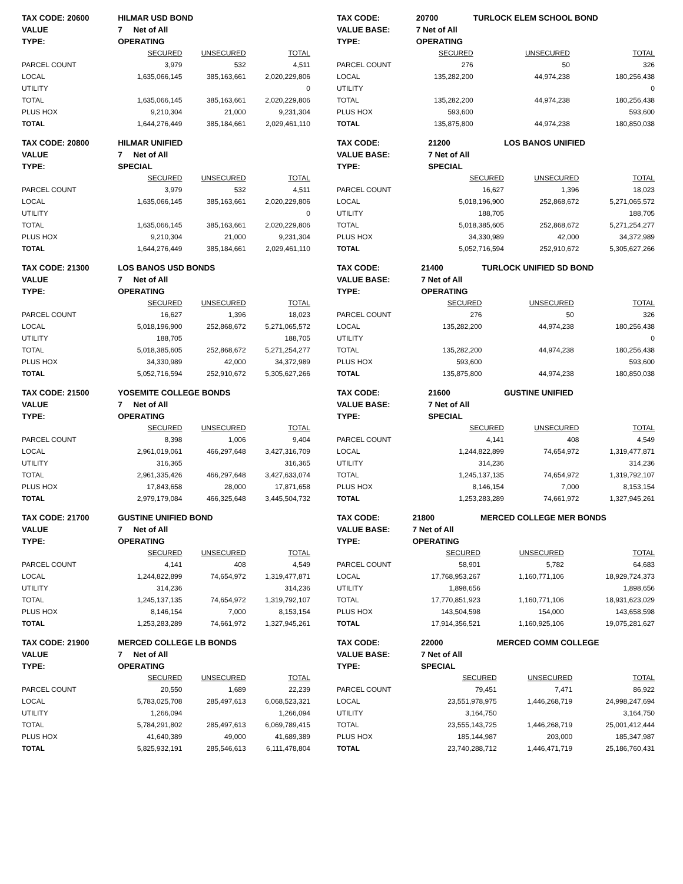| TAX CODE: 20600 | HILMAR USD BOND | | |
| VALUE | 7 Net of All | | |
| TYPE: | OPERATING | | |
| | SECURED | UNSECURED | TOTAL |
| PARCEL COUNT | 3,979 | 532 | 4,511 |
| LOCAL | 1,635,066,145 | 385,163,661 | 2,020,229,806 |
| UTILITY | | | 0 |
| TOTAL | 1,635,066,145 | 385,163,661 | 2,020,229,806 |
| PLUS HOX | 9,210,304 | 21,000 | 9,231,304 |
| TOTAL | 1,644,276,449 | 385,184,661 | 2,029,461,110 |
| TAX CODE: | 20700 | TURLOCK ELEM SCHOOL BOND | |
| VALUE BASE: | 7 Net of All | | |
| TYPE: | OPERATING | | |
| | SECURED | UNSECURED | TOTAL |
| PARCEL COUNT | 276 | 50 | 326 |
| LOCAL | 135,282,200 | 44,974,238 | 180,256,438 |
| UTILITY | | | 0 |
| TOTAL | 135,282,200 | 44,974,238 | 180,256,438 |
| PLUS HOX | 593,600 | | 593,600 |
| TOTAL | 135,875,800 | 44,974,238 | 180,850,038 |
| TAX CODE: 20800 | HILMAR UNIFIED | | |
| VALUE | 7 Net of All | | |
| TYPE: | SPECIAL | | |
| | SECURED | UNSECURED | TOTAL |
| PARCEL COUNT | 3,979 | 532 | 4,511 |
| LOCAL | 1,635,066,145 | 385,163,661 | 2,020,229,806 |
| UTILITY | | | 0 |
| TOTAL | 1,635,066,145 | 385,163,661 | 2,020,229,806 |
| PLUS HOX | 9,210,304 | 21,000 | 9,231,304 |
| TOTAL | 1,644,276,449 | 385,184,661 | 2,029,461,110 |
| TAX CODE: | 21200 | LOS BANOS UNIFIED | |
| VALUE BASE: | 7 Net of All | | |
| TYPE: | SPECIAL | | |
| | SECURED | UNSECURED | TOTAL |
| PARCEL COUNT | 16,627 | 1,396 | 18,023 |
| LOCAL | 5,018,196,900 | 252,868,672 | 5,271,065,572 |
| UTILITY | 188,705 | | 188,705 |
| TOTAL | 5,018,385,605 | 252,868,672 | 5,271,254,277 |
| PLUS HOX | 34,330,989 | 42,000 | 34,372,989 |
| TOTAL | 5,052,716,594 | 252,910,672 | 5,305,627,266 |
| TAX CODE: 21300 | LOS BANOS USD BONDS | | |
| VALUE | 7 Net of All | | |
| TYPE: | OPERATING | | |
| | SECURED | UNSECURED | TOTAL |
| PARCEL COUNT | 16,627 | 1,396 | 18,023 |
| LOCAL | 5,018,196,900 | 252,868,672 | 5,271,065,572 |
| UTILITY | 188,705 | | 188,705 |
| TOTAL | 5,018,385,605 | 252,868,672 | 5,271,254,277 |
| PLUS HOX | 34,330,989 | 42,000 | 34,372,989 |
| TOTAL | 5,052,716,594 | 252,910,672 | 5,305,627,266 |
| TAX CODE: | 21400 | TURLOCK UNIFIED SD BOND | |
| VALUE BASE: | 7 Net of All | | |
| TYPE: | OPERATING | | |
| | SECURED | UNSECURED | TOTAL |
| PARCEL COUNT | 276 | 50 | 326 |
| LOCAL | 135,282,200 | 44,974,238 | 180,256,438 |
| UTILITY | | | 0 |
| TOTAL | 135,282,200 | 44,974,238 | 180,256,438 |
| PLUS HOX | 593,600 | | 593,600 |
| TOTAL | 135,875,800 | 44,974,238 | 180,850,038 |
| TAX CODE: 21500 | YOSEMITE COLLEGE BONDS | | |
| VALUE | 7 Net of All | | |
| TYPE: | OPERATING | | |
| | SECURED | UNSECURED | TOTAL |
| PARCEL COUNT | 8,398 | 1,006 | 9,404 |
| LOCAL | 2,961,019,061 | 466,297,648 | 3,427,316,709 |
| UTILITY | 316,365 | | 316,365 |
| TOTAL | 2,961,335,426 | 466,297,648 | 3,427,633,074 |
| PLUS HOX | 17,843,658 | 28,000 | 17,871,658 |
| TOTAL | 2,979,179,084 | 466,325,648 | 3,445,504,732 |
| TAX CODE: | 21600 | GUSTINE UNIFIED | |
| VALUE BASE: | 7 Net of All | | |
| TYPE: | SPECIAL | | |
| | SECURED | UNSECURED | TOTAL |
| PARCEL COUNT | 4,141 | 408 | 4,549 |
| LOCAL | 1,244,822,899 | 74,654,972 | 1,319,477,871 |
| UTILITY | 314,236 | | 314,236 |
| TOTAL | 1,245,137,135 | 74,654,972 | 1,319,792,107 |
| PLUS HOX | 8,146,154 | 7,000 | 8,153,154 |
| TOTAL | 1,253,283,289 | 74,661,972 | 1,327,945,261 |
| TAX CODE: 21700 | GUSTINE UNIFIED BOND | | |
| VALUE | 7 Net of All | | |
| TYPE: | OPERATING | | |
| | SECURED | UNSECURED | TOTAL |
| PARCEL COUNT | 4,141 | 408 | 4,549 |
| LOCAL | 1,244,822,899 | 74,654,972 | 1,319,477,871 |
| UTILITY | 314,236 | | 314,236 |
| TOTAL | 1,245,137,135 | 74,654,972 | 1,319,792,107 |
| PLUS HOX | 8,146,154 | 7,000 | 8,153,154 |
| TOTAL | 1,253,283,289 | 74,661,972 | 1,327,945,261 |
| TAX CODE: | 21800 | MERCED COLLEGE MER BONDS | |
| VALUE BASE: | 7 Net of All | | |
| TYPE: | OPERATING | | |
| | SECURED | UNSECURED | TOTAL |
| PARCEL COUNT | 58,901 | 5,782 | 64,683 |
| LOCAL | 17,768,953,267 | 1,160,771,106 | 18,929,724,373 |
| UTILITY | 1,898,656 | | 1,898,656 |
| TOTAL | 17,770,851,923 | 1,160,771,106 | 18,931,623,029 |
| PLUS HOX | 143,504,598 | 154,000 | 143,658,598 |
| TOTAL | 17,914,356,521 | 1,160,925,106 | 19,075,281,627 |
| TAX CODE: 21900 | MERCED COLLEGE LB BONDS | | |
| VALUE | 7 Net of All | | |
| TYPE: | OPERATING | | |
| | SECURED | UNSECURED | TOTAL |
| PARCEL COUNT | 20,550 | 1,689 | 22,239 |
| LOCAL | 5,783,025,708 | 285,497,613 | 6,068,523,321 |
| UTILITY | 1,266,094 | | 1,266,094 |
| TOTAL | 5,784,291,802 | 285,497,613 | 6,069,789,415 |
| PLUS HOX | 41,640,389 | 49,000 | 41,689,389 |
| TOTAL | 5,825,932,191 | 285,546,613 | 6,111,478,804 |
| TAX CODE: | 22000 | MERCED COMM COLLEGE | |
| VALUE BASE: | 7 Net of All | | |
| TYPE: | SPECIAL | | |
| | SECURED | UNSECURED | TOTAL |
| PARCEL COUNT | 79,451 | 7,471 | 86,922 |
| LOCAL | 23,551,978,975 | 1,446,268,719 | 24,998,247,694 |
| UTILITY | 3,164,750 | | 3,164,750 |
| TOTAL | 23,555,143,725 | 1,446,268,719 | 25,001,412,444 |
| PLUS HOX | 185,144,987 | 203,000 | 185,347,987 |
| TOTAL | 23,740,288,712 | 1,446,471,719 | 25,186,760,431 |